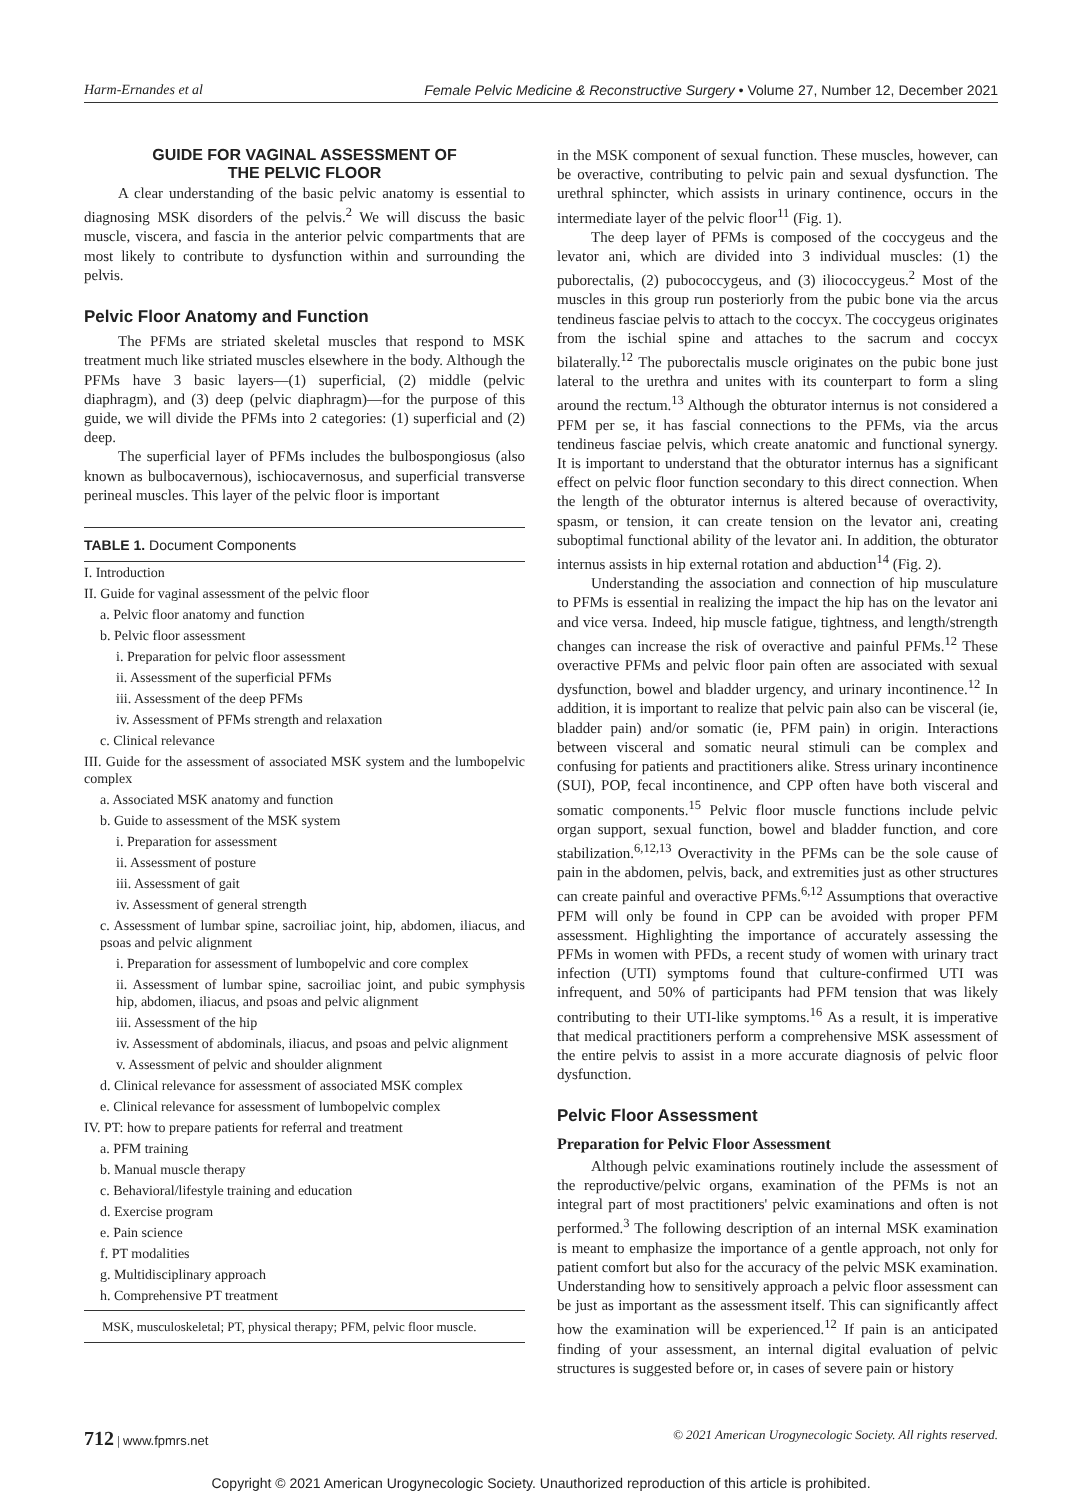Harm-Ernandes et al Female Pelvic Medicine & Reconstructive Surgery • Volume 27, Number 12, December 2021
GUIDE FOR VAGINAL ASSESSMENT OF
THE PELVIC FLOOR
A clear understanding of the basic pelvic anatomy is essential to diagnosing MSK disorders of the pelvis.<sup>2</sup> We will discuss the basic muscle, viscera, and fascia in the anterior pelvic compartments that are most likely to contribute to dysfunction within and surrounding the pelvis.
Pelvic Floor Anatomy and Function
The PFMs are striated skeletal muscles that respond to MSK treatment much like striated muscles elsewhere in the body. Although the PFMs have 3 basic layers—(1) superficial, (2) middle (pelvic diaphragm), and (3) deep (pelvic diaphragm)—for the purpose of this guide, we will divide the PFMs into 2 categories: (1) superficial and (2) deep.
The superficial layer of PFMs includes the bulbospongiosus (also known as bulbocavernous), ischiocavernosus, and superficial transverse perineal muscles. This layer of the pelvic floor is important
TABLE 1. Document Components
| I. Introduction |
| II. Guide for vaginal assessment of the pelvic floor |
| a. Pelvic floor anatomy and function |
| b. Pelvic floor assessment |
| i. Preparation for pelvic floor assessment |
| ii. Assessment of the superficial PFMs |
| iii. Assessment of the deep PFMs |
| iv. Assessment of PFMs strength and relaxation |
| c. Clinical relevance |
| III. Guide for the assessment of associated MSK system and the lumbopelvic complex |
| a. Associated MSK anatomy and function |
| b. Guide to assessment of the MSK system |
| i. Preparation for assessment |
| ii. Assessment of posture |
| iii. Assessment of gait |
| iv. Assessment of general strength |
| c. Assessment of lumbar spine, sacroiliac joint, hip, abdomen, iliacus, and psoas and pelvic alignment |
| i. Preparation for assessment of lumbopelvic and core complex |
| ii. Assessment of lumbar spine, sacroiliac joint, and pubic symphysis hip, abdomen, iliacus, and psoas and pelvic alignment |
| iii. Assessment of the hip |
| iv. Assessment of abdominals, iliacus, and psoas and pelvic alignment |
| v. Assessment of pelvic and shoulder alignment |
| d. Clinical relevance for assessment of associated MSK complex |
| e. Clinical relevance for assessment of lumbopelvic complex |
| IV. PT: how to prepare patients for referral and treatment |
| a. PFM training |
| b. Manual muscle therapy |
| c. Behavioral/lifestyle training and education |
| d. Exercise program |
| e. Pain science |
| f. PT modalities |
| g. Multidisciplinary approach |
| h. Comprehensive PT treatment |
MSK, musculoskeletal; PT, physical therapy; PFM, pelvic floor muscle.
in the MSK component of sexual function. These muscles, however, can be overactive, contributing to pelvic pain and sexual dysfunction. The urethral sphincter, which assists in urinary continence, occurs in the intermediate layer of the pelvic floor<sup>11</sup> (Fig. 1).
The deep layer of PFMs is composed of the coccygeus and the levator ani, which are divided into 3 individual muscles: (1) the puborectalis, (2) pubococcygeus, and (3) iliococcygeus.<sup>2</sup> Most of the muscles in this group run posteriorly from the pubic bone via the arcus tendineus fasciae pelvis to attach to the coccyx. The coccygeus originates from the ischial spine and attaches to the sacrum and coccyx bilaterally.<sup>12</sup> The puborectalis muscle originates on the pubic bone just lateral to the urethra and unites with its counterpart to form a sling around the rectum.<sup>13</sup> Although the obturator internus is not considered a PFM per se, it has fascial connections to the PFMs, via the arcus tendineus fasciae pelvis, which create anatomic and functional synergy. It is important to understand that the obturator internus has a significant effect on pelvic floor function secondary to this direct connection. When the length of the obturator internus is altered because of overactivity, spasm, or tension, it can create tension on the levator ani, creating suboptimal functional ability of the levator ani. In addition, the obturator internus assists in hip external rotation and abduction<sup>14</sup> (Fig. 2).
Understanding the association and connection of hip musculature to PFMs is essential in realizing the impact the hip has on the levator ani and vice versa. Indeed, hip muscle fatigue, tightness, and length/strength changes can increase the risk of overactive and painful PFMs.<sup>12</sup> These overactive PFMs and pelvic floor pain often are associated with sexual dysfunction, bowel and bladder urgency, and urinary incontinence.<sup>12</sup> In addition, it is important to realize that pelvic pain also can be visceral (ie, bladder pain) and/or somatic (ie, PFM pain) in origin. Interactions between visceral and somatic neural stimuli can be complex and confusing for patients and practitioners alike. Stress urinary incontinence (SUI), POP, fecal incontinence, and CPP often have both visceral and somatic components.<sup>15</sup> Pelvic floor muscle functions include pelvic organ support, sexual function, bowel and bladder function, and core stabilization.<sup>6,12,13</sup> Overactivity in the PFMs can be the sole cause of pain in the abdomen, pelvis, back, and extremities just as other structures can create painful and overactive PFMs.<sup>6,12</sup> Assumptions that overactive PFM will only be found in CPP can be avoided with proper PFM assessment. Highlighting the importance of accurately assessing the PFMs in women with PFDs, a recent study of women with urinary tract infection (UTI) symptoms found that culture-confirmed UTI was infrequent, and 50% of participants had PFM tension that was likely contributing to their UTI-like symptoms.<sup>16</sup> As a result, it is imperative that medical practitioners perform a comprehensive MSK assessment of the entire pelvis to assist in a more accurate diagnosis of pelvic floor dysfunction.
Pelvic Floor Assessment
Preparation for Pelvic Floor Assessment
Although pelvic examinations routinely include the assessment of the reproductive/pelvic organs, examination of the PFMs is not an integral part of most practitioners' pelvic examinations and often is not performed.<sup>3</sup> The following description of an internal MSK examination is meant to emphasize the importance of a gentle approach, not only for patient comfort but also for the accuracy of the pelvic MSK examination. Understanding how to sensitively approach a pelvic floor assessment can be just as important as the assessment itself. This can significantly affect how the examination will be experienced.<sup>12</sup> If pain is an anticipated finding of your assessment, an internal digital evaluation of pelvic structures is suggested before or, in cases of severe pain or history
712 | www.fpmrs.net © 2021 American Urogynecologic Society. All rights reserved.
Copyright © 2021 American Urogynecologic Society. Unauthorized reproduction of this article is prohibited.